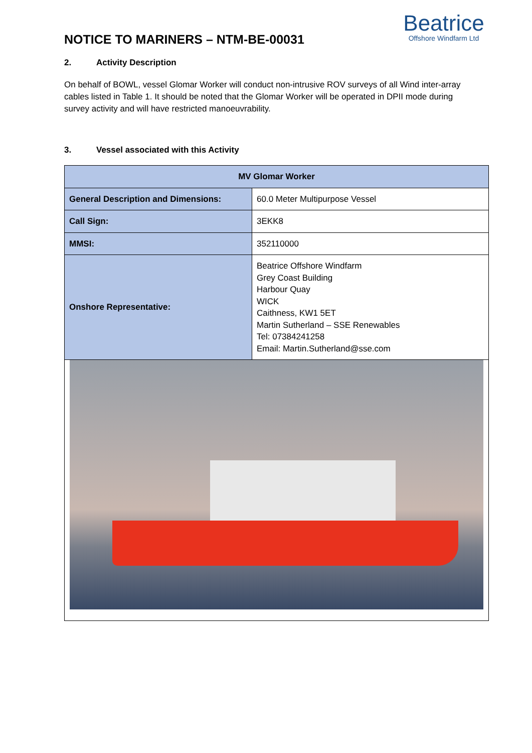NOTICE TO MARINERS – NTM-BE-00031
Beatrice
Offshore Windfarm Ltd
2. Activity Description
On behalf of BOWL, vessel Glomar Worker will conduct non-intrusive ROV surveys of all Wind inter-array cables listed in Table 1. It should be noted that the Glomar Worker will be operated in DPII mode during survey activity and will have restricted manoeuvrability.
3. Vessel associated with this Activity
| MV Glomar Worker | |
| General Description and Dimensions: | 60.0 Meter Multipurpose Vessel |
| Call Sign: | 3EKK8 |
| MMSI: | 352110000 |
| Onshore Representative: | Beatrice Offshore Windfarm Grey Coast Building Harbour Quay WICK Caithness, KW1 5ET Martin Sutherland – SSE Renewables Tel: 07384241258 Email: Martin.Sutherland@sse.com |